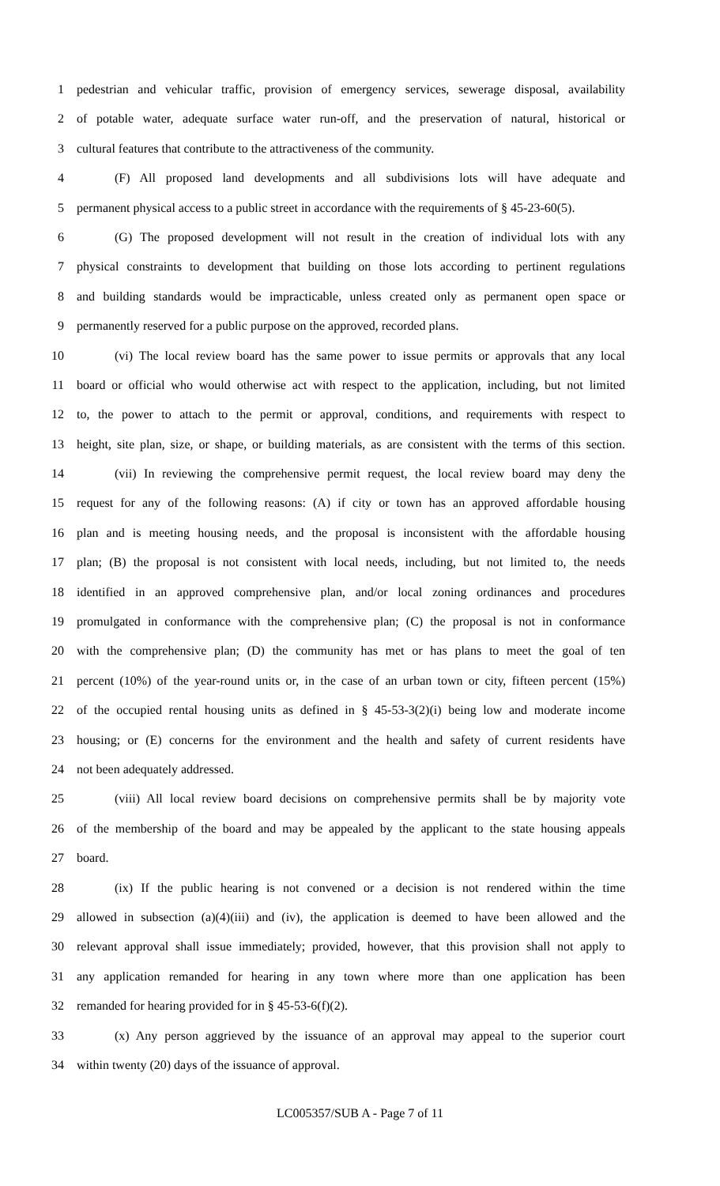1 pedestrian and vehicular traffic, provision of emergency services, sewerage disposal, availability
2 of potable water, adequate surface water run-off, and the preservation of natural, historical or
3 cultural features that contribute to the attractiveness of the community.
4 (F) All proposed land developments and all subdivisions lots will have adequate and
5 permanent physical access to a public street in accordance with the requirements of § 45-23-60(5).
6 (G) The proposed development will not result in the creation of individual lots with any
7 physical constraints to development that building on those lots according to pertinent regulations
8 and building standards would be impracticable, unless created only as permanent open space or
9 permanently reserved for a public purpose on the approved, recorded plans.
10 (vi) The local review board has the same power to issue permits or approvals that any local
11 board or official who would otherwise act with respect to the application, including, but not limited
12 to, the power to attach to the permit or approval, conditions, and requirements with respect to
13 height, site plan, size, or shape, or building materials, as are consistent with the terms of this section.
14 (vii) In reviewing the comprehensive permit request, the local review board may deny the
15 request for any of the following reasons: (A) if city or town has an approved affordable housing
16 plan and is meeting housing needs, and the proposal is inconsistent with the affordable housing
17 plan; (B) the proposal is not consistent with local needs, including, but not limited to, the needs
18 identified in an approved comprehensive plan, and/or local zoning ordinances and procedures
19 promulgated in conformance with the comprehensive plan; (C) the proposal is not in conformance
20 with the comprehensive plan; (D) the community has met or has plans to meet the goal of ten
21 percent (10%) of the year-round units or, in the case of an urban town or city, fifteen percent (15%)
22 of the occupied rental housing units as defined in § 45-53-3(2)(i) being low and moderate income
23 housing; or (E) concerns for the environment and the health and safety of current residents have
24 not been adequately addressed.
25 (viii) All local review board decisions on comprehensive permits shall be by majority vote
26 of the membership of the board and may be appealed by the applicant to the state housing appeals
27 board.
28 (ix) If the public hearing is not convened or a decision is not rendered within the time
29 allowed in subsection (a)(4)(iii) and (iv), the application is deemed to have been allowed and the
30 relevant approval shall issue immediately; provided, however, that this provision shall not apply to
31 any application remanded for hearing in any town where more than one application has been
32 remanded for hearing provided for in § 45-53-6(f)(2).
33 (x) Any person aggrieved by the issuance of an approval may appeal to the superior court
34 within twenty (20) days of the issuance of approval.
LC005357/SUB A - Page 7 of 11